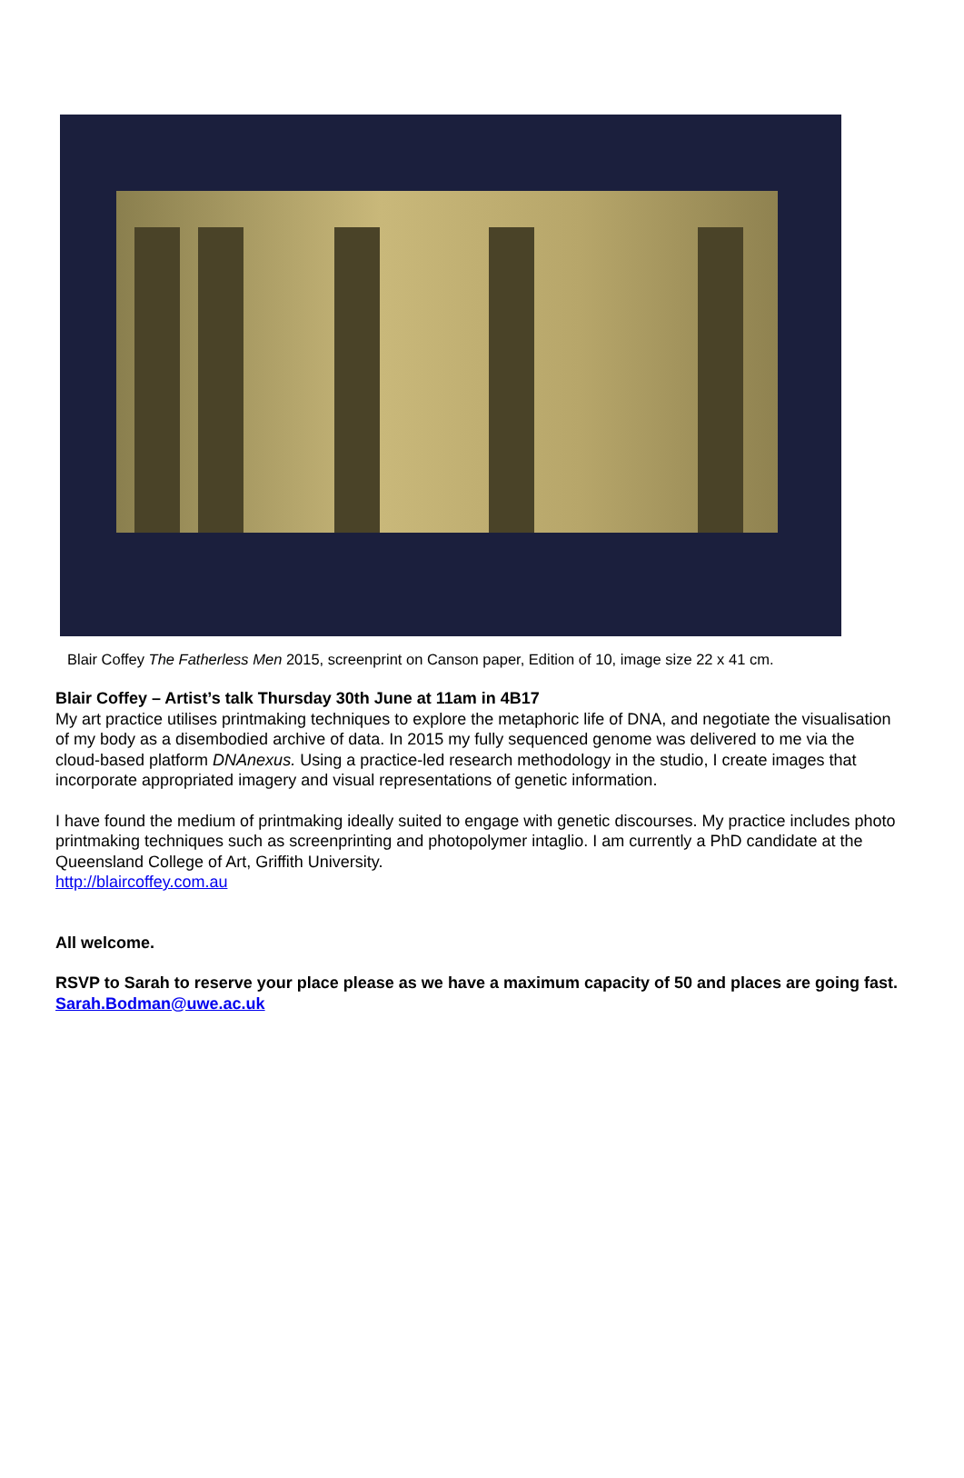Blair Coffey The Fatherless Men 2015, screenprint on Canson paper, Edition of 10, image size 22 x 41 cm.
Blair Coffey – Artist’s talk Thursday 30th June at 11am in 4B17
My art practice utilises printmaking techniques to explore the metaphoric life of DNA, and negotiate the visualisation of my body as a disembodied archive of data. In 2015 my fully sequenced genome was delivered to me via the cloud-based platform DNAnexus. Using a practice-led research methodology in the studio, I create images that incorporate appropriated imagery and visual representations of genetic information.
I have found the medium of printmaking ideally suited to engage with genetic discourses. My practice includes photo printmaking techniques such as screenprinting and photopolymer intaglio. I am currently a PhD candidate at the Queensland College of Art, Griffith University.
http://blaircoffey.com.au
All welcome.
RSVP to Sarah to reserve your place please as we have a maximum capacity of 50 and places are going fast. Sarah.Bodman@uwe.ac.uk